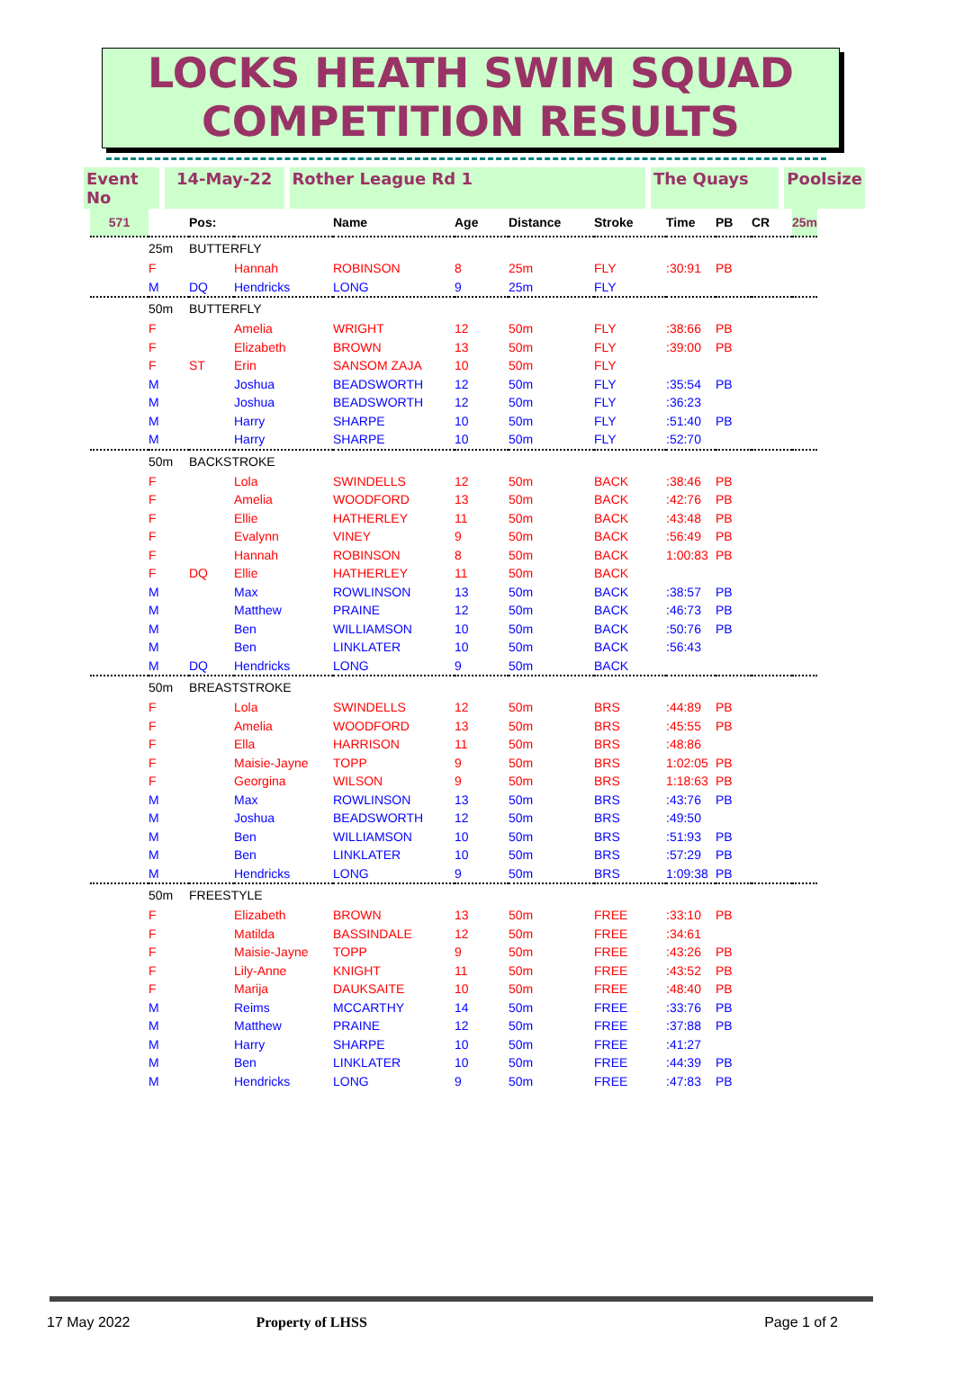LOCKS HEATH SWIM SQUAD
COMPETITION RESULTS
Event No
14-May-22 Rother League Rd 1 The Quays Poolsize
| 571 | | Pos: | | Name | Age | Distance | Stroke | Time | PB | CR | 25m |
| | 25m | BUTTERFLY | | | | | | | | | |
| | F | | Hannah | ROBINSON | 8 | 25m | FLY | :30:91 | PB | | |
| | M | DQ | Hendricks | LONG | 9 | 25m | FLY | | | | |
| | 50m | BUTTERFLY | | | | | | | | | |
| | F | | Amelia | WRIGHT | 12 | 50m | FLY | :38:66 | PB | | |
| | F | | Elizabeth | BROWN | 13 | 50m | FLY | :39:00 | PB | | |
| | F | ST | Erin | SANSOM ZAJA | 10 | 50m | FLY | | | | |
| | M | | Joshua | BEADSWORTH | 12 | 50m | FLY | :35:54 | PB | | |
| | M | | Joshua | BEADSWORTH | 12 | 50m | FLY | :36:23 | | | |
| | M | | Harry | SHARPE | 10 | 50m | FLY | :51:40 | PB | | |
| | M | | Harry | SHARPE | 10 | 50m | FLY | :52:70 | | | |
| | 50m | BACKSTROKE | | | | | | | | | |
| | F | | Lola | SWINDELLS | 12 | 50m | BACK | :38:46 | PB | | |
| | F | | Amelia | WOODFORD | 13 | 50m | BACK | :42:76 | PB | | |
| | F | | Ellie | HATHERLEY | 11 | 50m | BACK | :43:48 | PB | | |
| | F | | Evalynn | VINEY | 9 | 50m | BACK | :56:49 | PB | | |
| | F | | Hannah | ROBINSON | 8 | 50m | BACK | 1:00:83 | PB | | |
| | F | DQ | Ellie | HATHERLEY | 11 | 50m | BACK | | | | |
| | M | | Max | ROWLINSON | 13 | 50m | BACK | :38:57 | PB | | |
| | M | | Matthew | PRAINE | 12 | 50m | BACK | :46:73 | PB | | |
| | M | | Ben | WILLIAMSON | 10 | 50m | BACK | :50:76 | PB | | |
| | M | | Ben | LINKLATER | 10 | 50m | BACK | :56:43 | | | |
| | M | DQ | Hendricks | LONG | 9 | 50m | BACK | | | | |
| | 50m | BREASTSTROKE | | | | | | | | | |
| | F | | Lola | SWINDELLS | 12 | 50m | BRS | :44:89 | PB | | |
| | F | | Amelia | WOODFORD | 13 | 50m | BRS | :45:55 | PB | | |
| | F | | Ella | HARRISON | 11 | 50m | BRS | :48:86 | | | |
| | F | | Maisie-Jayne | TOPP | 9 | 50m | BRS | 1:02:05 | PB | | |
| | F | | Georgina | WILSON | 9 | 50m | BRS | 1:18:63 | PB | | |
| | M | | Max | ROWLINSON | 13 | 50m | BRS | :43:76 | PB | | |
| | M | | Joshua | BEADSWORTH | 12 | 50m | BRS | :49:50 | | | |
| | M | | Ben | WILLIAMSON | 10 | 50m | BRS | :51:93 | PB | | |
| | M | | Ben | LINKLATER | 10 | 50m | BRS | :57:29 | PB | | |
| | M | | Hendricks | LONG | 9 | 50m | BRS | 1:09:38 | PB | | |
| | 50m | FREESTYLE | | | | | | | | | |
| | F | | Elizabeth | BROWN | 13 | 50m | FREE | :33:10 | PB | | |
| | F | | Matilda | BASSINDALE | 12 | 50m | FREE | :34:61 | | | |
| | F | | Maisie-Jayne | TOPP | 9 | 50m | FREE | :43:26 | PB | | |
| | F | | Lily-Anne | KNIGHT | 11 | 50m | FREE | :43:52 | PB | | |
| | F | | Marija | DAUKSAITE | 10 | 50m | FREE | :48:40 | PB | | |
| | M | | Reims | MCCARTHY | 14 | 50m | FREE | :33:76 | PB | | |
| | M | | Matthew | PRAINE | 12 | 50m | FREE | :37:88 | PB | | |
| | M | | Harry | SHARPE | 10 | 50m | FREE | :41:27 | | | |
| | M | | Ben | LINKLATER | 10 | 50m | FREE | :44:39 | PB | | |
| | M | | Hendricks | LONG | 9 | 50m | FREE | :47:83 | PB | | |
17 May 2022 Property of LHSS Page 1 of 2